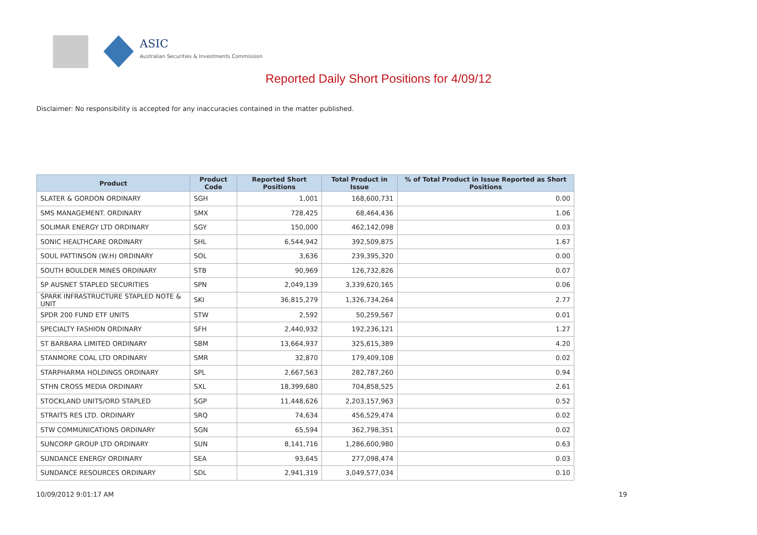ASIC
Australian Securities & Investments Commission
Reported Daily Short Positions for 4/09/12
Disclaimer: No responsibility is accepted for any inaccuracies contained in the matter published.
| Product | Product Code | Reported Short Positions | Total Product in Issue | % of Total Product in Issue Reported as Short Positions |
| --- | --- | --- | --- | --- |
| SLATER & GORDON ORDINARY | SGH | 1,001 | 168,600,731 | 0.00 |
| SMS MANAGEMENT. ORDINARY | SMX | 728,425 | 68,464,436 | 1.06 |
| SOLIMAR ENERGY LTD ORDINARY | SGY | 150,000 | 462,142,098 | 0.03 |
| SONIC HEALTHCARE ORDINARY | SHL | 6,544,942 | 392,509,875 | 1.67 |
| SOUL PATTINSON (W.H) ORDINARY | SOL | 3,636 | 239,395,320 | 0.00 |
| SOUTH BOULDER MINES ORDINARY | STB | 90,969 | 126,732,826 | 0.07 |
| SP AUSNET STAPLED SECURITIES | SPN | 2,049,139 | 3,339,620,165 | 0.06 |
| SPARK INFRASTRUCTURE STAPLED NOTE & UNIT | SKI | 36,815,279 | 1,326,734,264 | 2.77 |
| SPDR 200 FUND ETF UNITS | STW | 2,592 | 50,259,567 | 0.01 |
| SPECIALTY FASHION ORDINARY | SFH | 2,440,932 | 192,236,121 | 1.27 |
| ST BARBARA LIMITED ORDINARY | SBM | 13,664,937 | 325,615,389 | 4.20 |
| STANMORE COAL LTD ORDINARY | SMR | 32,870 | 179,409,108 | 0.02 |
| STARPHARMA HOLDINGS ORDINARY | SPL | 2,667,563 | 282,787,260 | 0.94 |
| STHN CROSS MEDIA ORDINARY | SXL | 18,399,680 | 704,858,525 | 2.61 |
| STOCKLAND UNITS/ORD STAPLED | SGP | 11,448,626 | 2,203,157,963 | 0.52 |
| STRAITS RES LTD. ORDINARY | SRQ | 74,634 | 456,529,474 | 0.02 |
| STW COMMUNICATIONS ORDINARY | SGN | 65,594 | 362,798,351 | 0.02 |
| SUNCORP GROUP LTD ORDINARY | SUN | 8,141,716 | 1,286,600,980 | 0.63 |
| SUNDANCE ENERGY ORDINARY | SEA | 93,645 | 277,098,474 | 0.03 |
| SUNDANCE RESOURCES ORDINARY | SDL | 2,941,319 | 3,049,577,034 | 0.10 |
10/09/2012 9:01:17 AM 19